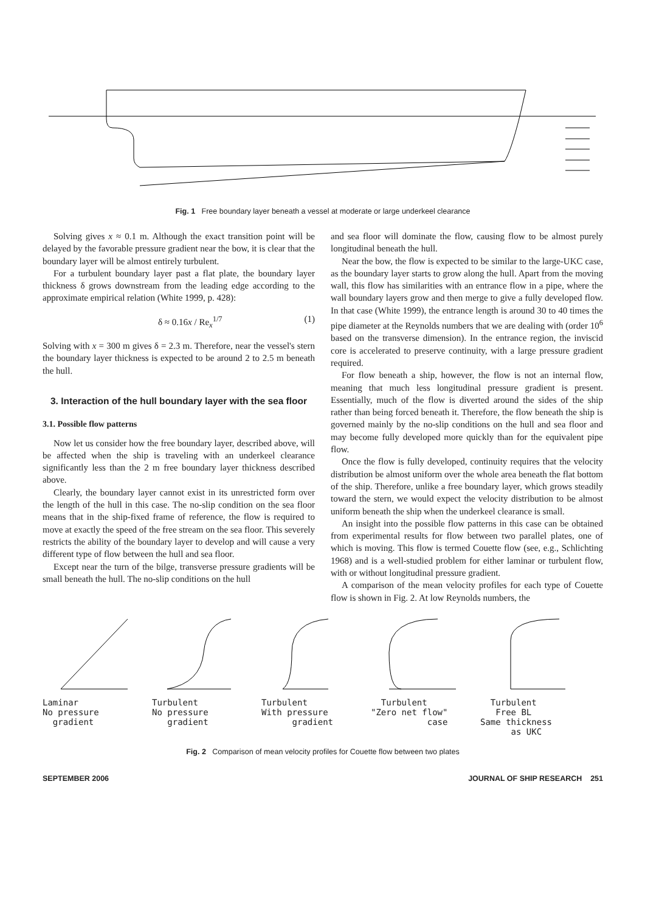Fig. 1 Free boundary layer beneath a vessel at moderate or large underkeel clearance
Solving gives x ≈ 0.1 m. Although the exact transition point will be delayed by the favorable pressure gradient near the bow, it is clear that the boundary layer will be almost entirely turbulent.
For a turbulent boundary layer past a flat plate, the boundary layer thickness δ grows downstream from the leading edge according to the approximate empirical relation (White 1999, p. 428):
δ ≈ 0.16x / Re<sub>x</sub><sup>1/7</sup> (1)
Solving with x = 300 m gives δ = 2.3 m. Therefore, near the vessel's stern the boundary layer thickness is expected to be around 2 to 2.5 m beneath the hull.
3. Interaction of the hull boundary layer with the sea floor
3.1. Possible flow patterns
Now let us consider how the free boundary layer, described above, will be affected when the ship is traveling with an underkeel clearance significantly less than the 2 m free boundary layer thickness described above.
Clearly, the boundary layer cannot exist in its unrestricted form over the length of the hull in this case. The no-slip condition on the sea floor means that in the ship-fixed frame of reference, the flow is required to move at exactly the speed of the free stream on the sea floor. This severely restricts the ability of the boundary layer to develop and will cause a very different type of flow between the hull and sea floor.
Except near the turn of the bilge, transverse pressure gradients will be small beneath the hull. The no-slip conditions on the hull
and sea floor will dominate the flow, causing flow to be almost purely longitudinal beneath the hull.
Near the bow, the flow is expected to be similar to the large-UKC case, as the boundary layer starts to grow along the hull. Apart from the moving wall, this flow has similarities with an entrance flow in a pipe, where the wall boundary layers grow and then merge to give a fully developed flow. In that case (White 1999), the entrance length is around 30 to 40 times the pipe diameter at the Reynolds numbers that we are dealing with (order 10<sup>6</sup> based on the transverse dimension). In the entrance region, the inviscid core is accelerated to preserve continuity, with a large pressure gradient required.
For flow beneath a ship, however, the flow is not an internal flow, meaning that much less longitudinal pressure gradient is present. Essentially, much of the flow is diverted around the sides of the ship rather than being forced beneath it. Therefore, the flow beneath the ship is governed mainly by the no-slip conditions on the hull and sea floor and may become fully developed more quickly than for the equivalent pipe flow.
Once the flow is fully developed, continuity requires that the velocity distribution be almost uniform over the whole area beneath the flat bottom of the ship. Therefore, unlike a free boundary layer, which grows steadily toward the stern, we would expect the velocity distribution to be almost uniform beneath the ship when the underkeel clearance is small.
An insight into the possible flow patterns in this case can be obtained from experimental results for flow between two parallel plates, one of which is moving. This flow is termed Couette flow (see, e.g., Schlichting 1968) and is a well-studied problem for either laminar or turbulent flow, with or without longitudinal pressure gradient.
A comparison of the mean velocity profiles for each type of Couette flow is shown in Fig. 2. At low Reynolds numbers, the
Laminar No pressure gradient
Turbulent No pressure gradient
Turbulent With pressure gradient
Turbulent "Zero net flow" case
Turbulent Free BL Same thickness as UKC
Fig. 2 Comparison of mean velocity profiles for Couette flow between two plates
SEPTEMBER 2006 JOURNAL OF SHIP RESEARCH 251